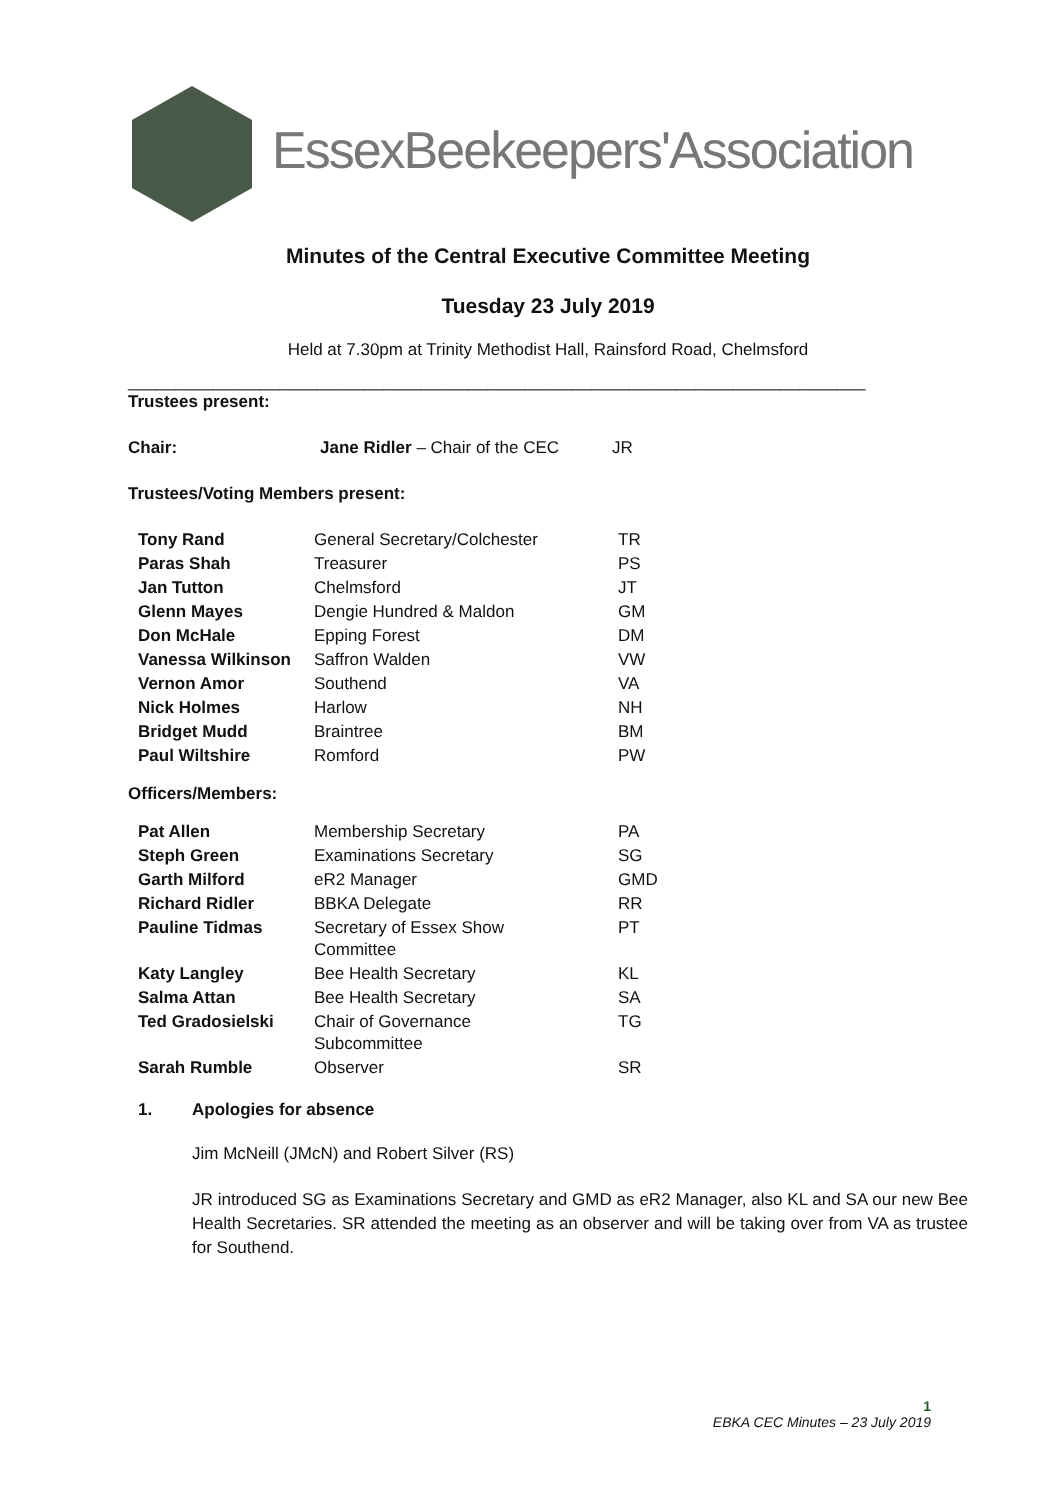EssexBeekeepers'Association
Minutes of the Central Executive Committee Meeting
Tuesday 23 July 2019
Held at 7.30pm at Trinity Methodist Hall, Rainsford Road, Chelmsford
______________________________________________________________________________
Trustees present:
| Chair: | Jane Ridler – Chair of the CEC | JR |
Trustees/Voting Members present:
| Tony Rand | General Secretary/Colchester | TR |
| Paras Shah | Treasurer | PS |
| Jan Tutton | Chelmsford | JT |
| Glenn Mayes | Dengie Hundred & Maldon | GM |
| Don McHale | Epping Forest | DM |
| Vanessa Wilkinson | Saffron Walden | VW |
| Vernon Amor | Southend | VA |
| Nick Holmes | Harlow | NH |
| Bridget Mudd | Braintree | BM |
| Paul Wiltshire | Romford | PW |
Officers/Members:
| Pat Allen | Membership Secretary | PA |
| Steph Green | Examinations Secretary | SG |
| Garth Milford | eR2 Manager | GMD |
| Richard Ridler | BBKA Delegate | RR |
| Pauline Tidmas | Secretary of Essex Show Committee | PT |
| Katy Langley | Bee Health Secretary | KL |
| Salma Attan | Bee Health Secretary | SA |
| Ted Gradosielski | Chair of Governance Subcommittee | TG |
| Sarah Rumble | Observer | SR |
1. Apologies for absence
Jim McNeill (JMcN) and Robert Silver (RS)
JR introduced SG as Examinations Secretary and GMD as eR2 Manager, also KL and SA our new Bee Health Secretaries. SR attended the meeting as an observer and will be taking over from VA as trustee for Southend.
1
EBKA CEC Minutes – 23 July 2019